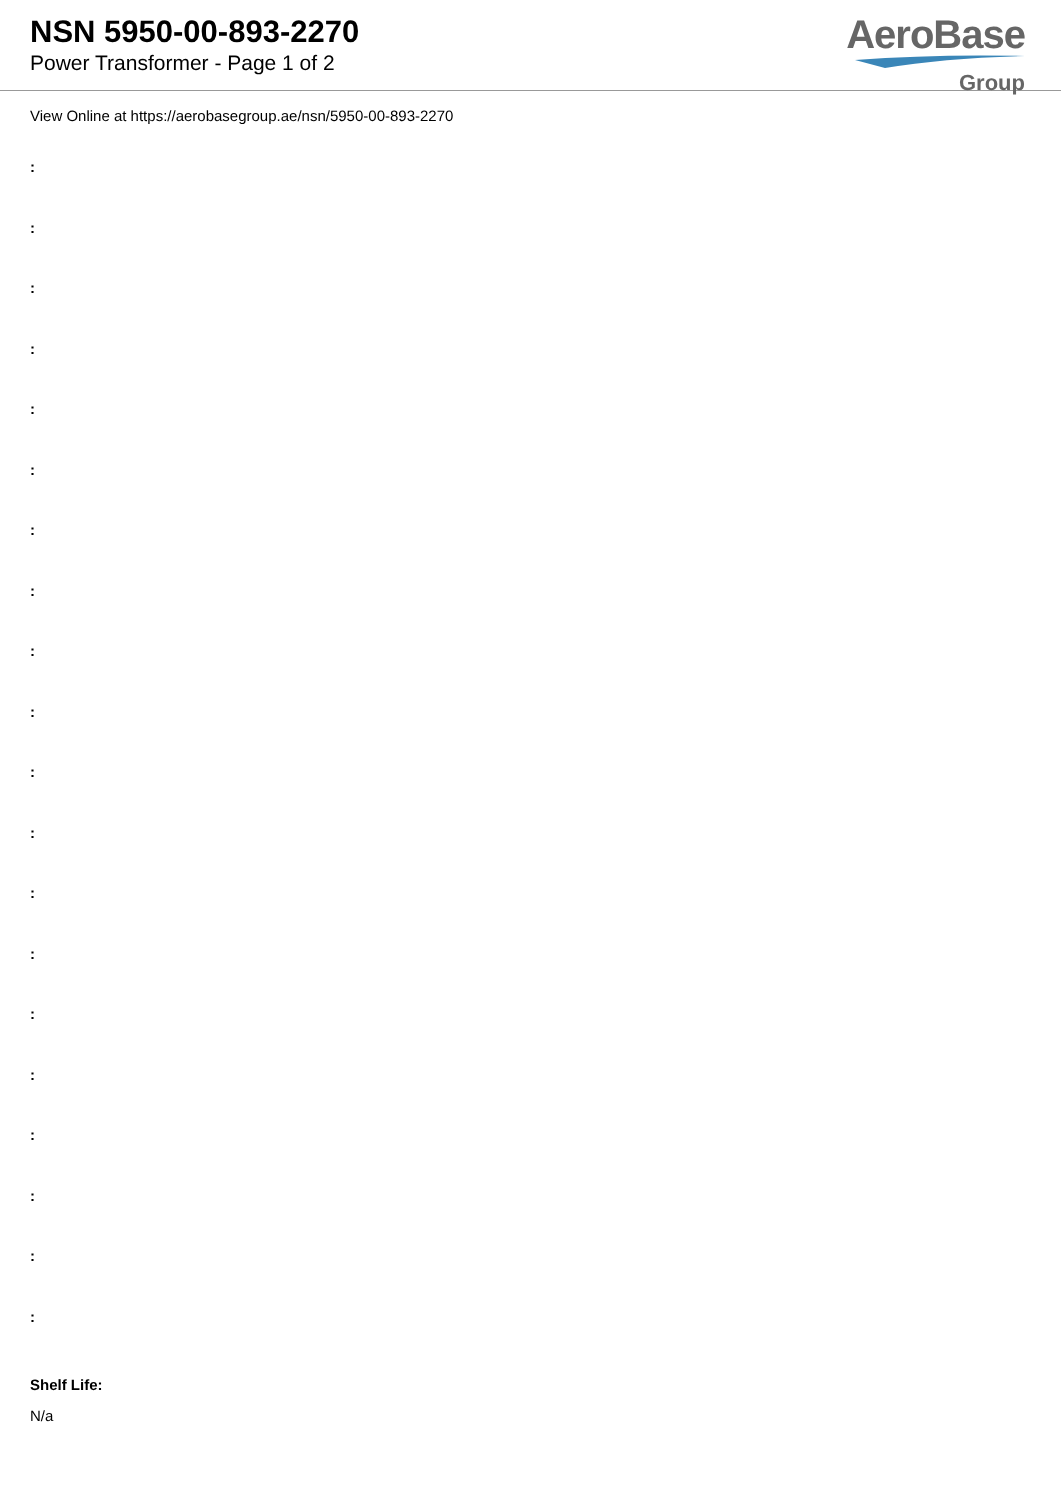NSN 5950-00-893-2270
Power Transformer - Page 1 of 2
AeroBase
Group
View Online at https://aerobasegroup.ae/nsn/5950-00-893-2270
:
:
:
:
:
:
:
:
:
:
:
:
:
:
:
:
:
:
:
:
Shelf Life:
N/a